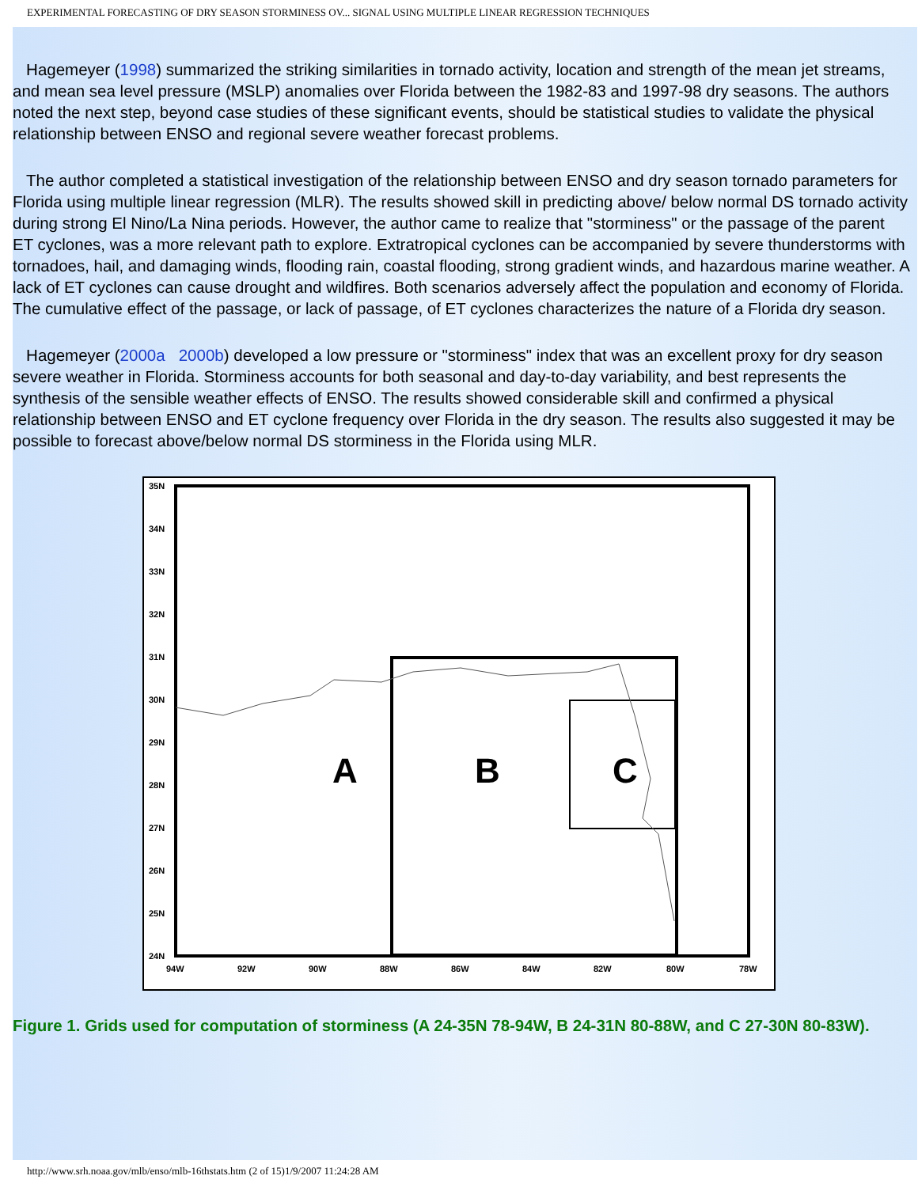EXPERIMENTAL FORECASTING OF DRY SEASON STORMINESS OV... SIGNAL USING MULTIPLE LINEAR REGRESSION TECHNIQUES
Hagemeyer (1998) summarized the striking similarities in tornado activity, location and strength of the mean jet streams, and mean sea level pressure (MSLP) anomalies over Florida between the 1982-83 and 1997-98 dry seasons. The authors noted the next step, beyond case studies of these significant events, should be statistical studies to validate the physical relationship between ENSO and regional severe weather forecast problems.
The author completed a statistical investigation of the relationship between ENSO and dry season tornado parameters for Florida using multiple linear regression (MLR). The results showed skill in predicting above/ below normal DS tornado activity during strong El Nino/La Nina periods. However, the author came to realize that "storminess" or the passage of the parent ET cyclones, was a more relevant path to explore. Extratropical cyclones can be accompanied by severe thunderstorms with tornadoes, hail, and damaging winds, flooding rain, coastal flooding, strong gradient winds, and hazardous marine weather. A lack of ET cyclones can cause drought and wildfires. Both scenarios adversely affect the population and economy of Florida. The cumulative effect of the passage, or lack of passage, of ET cyclones characterizes the nature of a Florida dry season.
Hagemeyer (2000a 2000b) developed a low pressure or "storminess" index that was an excellent proxy for dry season severe weather in Florida. Storminess accounts for both seasonal and day-to-day variability, and best represents the synthesis of the sensible weather effects of ENSO. The results showed considerable skill and confirmed a physical relationship between ENSO and ET cyclone frequency over Florida in the dry season. The results also suggested it may be possible to forecast above/below normal DS storminess in the Florida using MLR.
A
B
C
35N
34N
33N
32N
31N
30N
29N
28N
27N
26N
25N
24N
94W
92W
90W
88W
86W
84W
82W
80W
78W
Figure 1. Grids used for computation of storminess (A 24-35N 78-94W, B 24-31N 80-88W, and C 27-30N 80-83W).
http://www.srh.noaa.gov/mlb/enso/mlb-16thstats.htm (2 of 15)1/9/2007 11:24:28 AM